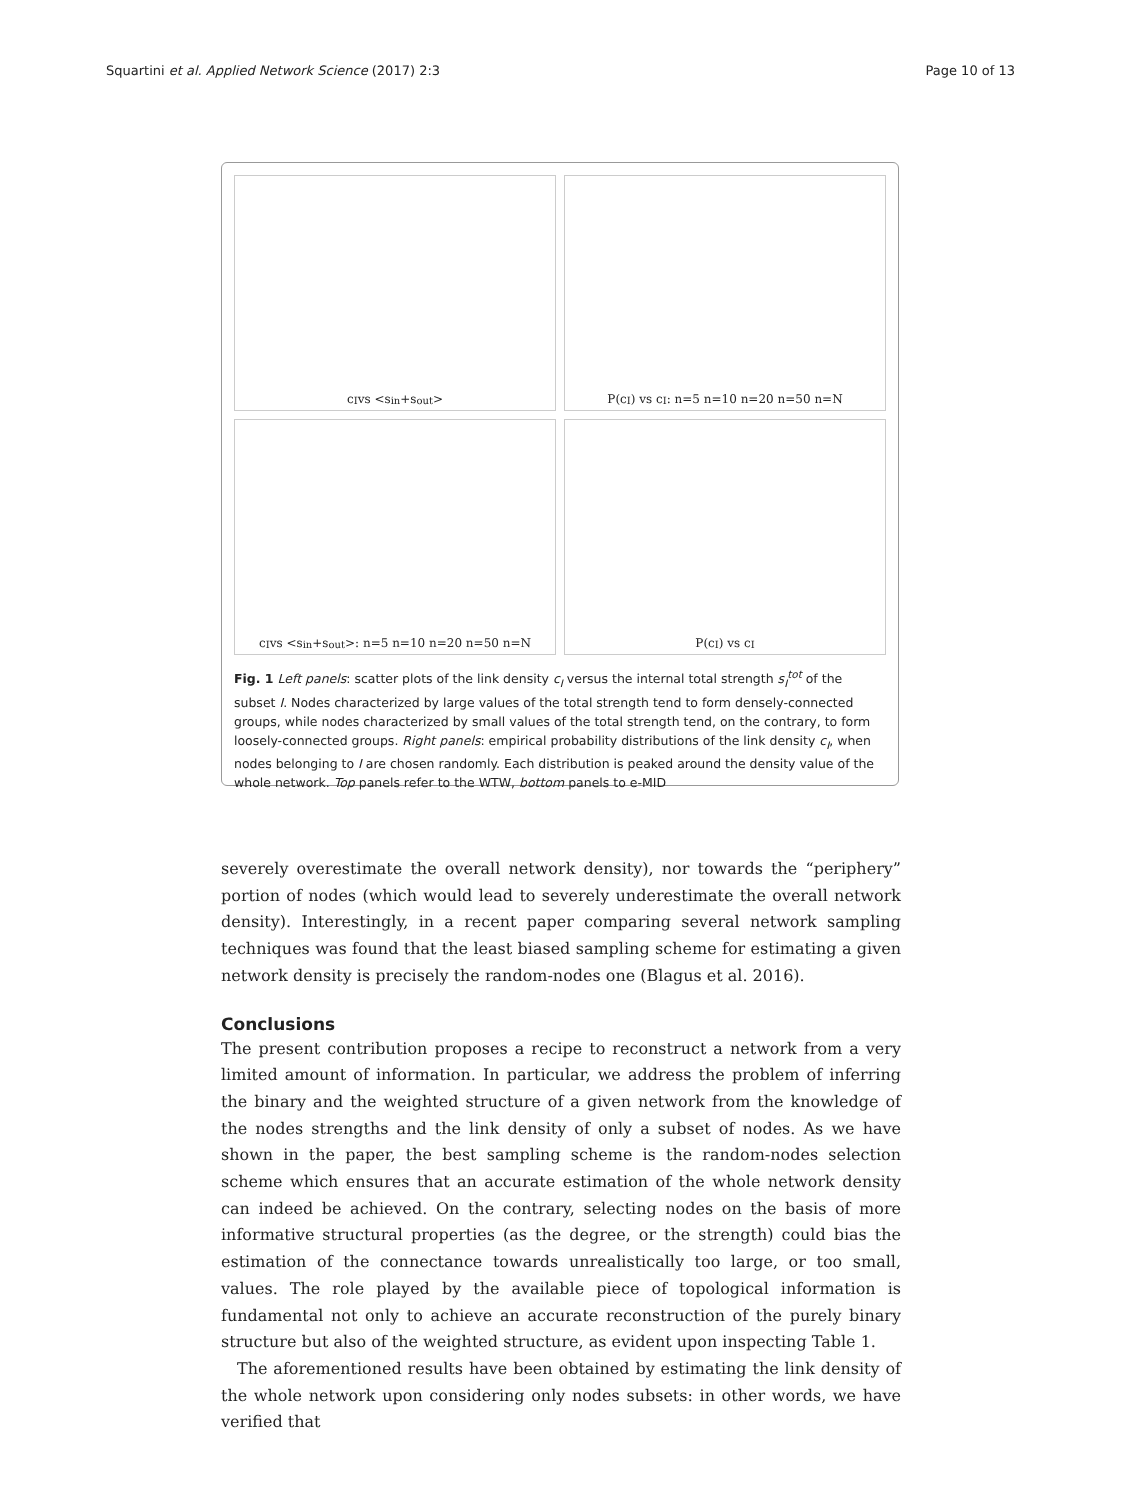Squartini et al. Applied Network Science (2017) 2:3 Page 10 of 13
c<sub>I</sub> vs <s<sup>in</sup>+s<sup>out</sup>>
P(c<sub>I</sub>) vs c<sub>I</sub>: n=5 n=10 n=20 n=50 n=N
c<sub>I</sub> vs <s<sup>in</sup>+s<sup>out</sup>>: n=5 n=10 n=20 n=50 n=N
P(c<sub>I</sub>) vs c<sub>I</sub>
Fig. 1 Left panels: scatter plots of the link density c<sub>I</sub> versus the internal total strength s<sub>I</sub><sup>tot</sup> of the subset I. Nodes characterized by large values of the total strength tend to form densely-connected groups, while nodes characterized by small values of the total strength tend, on the contrary, to form loosely-connected groups. Right panels: empirical probability distributions of the link density c<sub>I</sub>, when nodes belonging to I are chosen randomly. Each distribution is peaked around the density value of the whole network. Top panels refer to the WTW, bottom panels to e-MID
severely overestimate the overall network density), nor towards the “periphery” portion of nodes (which would lead to severely underestimate the overall network density). Interestingly, in a recent paper comparing several network sampling techniques was found that the least biased sampling scheme for estimating a given network density is precisely the random-nodes one (Blagus et al. 2016).
Conclusions
The present contribution proposes a recipe to reconstruct a network from a very limited amount of information. In particular, we address the problem of inferring the binary and the weighted structure of a given network from the knowledge of the nodes strengths and the link density of only a subset of nodes. As we have shown in the paper, the best sampling scheme is the random-nodes selection scheme which ensures that an accurate estimation of the whole network density can indeed be achieved. On the contrary, selecting nodes on the basis of more informative structural properties (as the degree, or the strength) could bias the estimation of the connectance towards unrealistically too large, or too small, values. The role played by the available piece of topological information is fundamental not only to achieve an accurate reconstruction of the purely binary structure but also of the weighted structure, as evident upon inspecting Table 1.
The aforementioned results have been obtained by estimating the link density of the whole network upon considering only nodes subsets: in other words, we have verified that